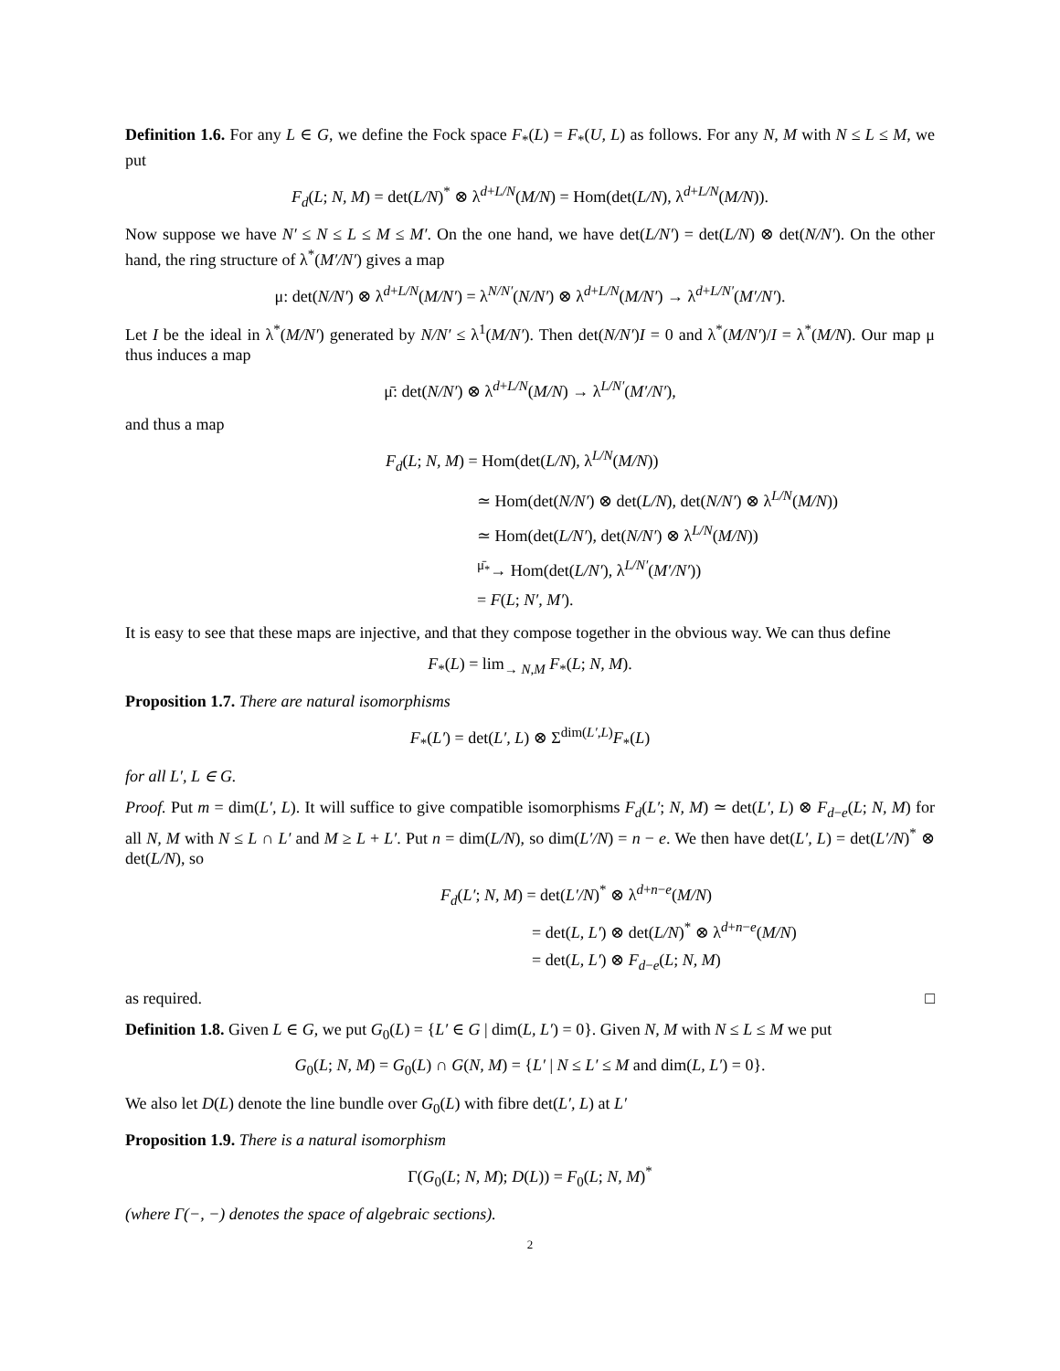Definition 1.6. For any L ∈ G, we define the Fock space F<sub>*</sub>(L) = F<sub>*</sub>(U, L) as follows. For any N, M with N ≤ L ≤ M, we put
F<sub>d</sub>(L; N, M) = det(L/N)<sup>*</sup> ⊗ λ<sup>d+L/N</sup>(M/N) = Hom(det(L/N), λ<sup>d+L/N</sup>(M/N)).
Now suppose we have N′ ≤ N ≤ L ≤ M ≤ M′. On the one hand, we have det(L/N′) = det(L/N) ⊗ det(N/N′). On the other hand, the ring structure of λ<sup>*</sup>(M′/N′) gives a map
μ: det(N/N′) ⊗ λ<sup>d+L/N</sup>(M/N′) = λ<sup>N/N′</sup>(N/N′) ⊗ λ<sup>d+L/N</sup>(M/N′) → λ<sup>d+L/N′</sup>(M′/N′).
Let I be the ideal in λ<sup>*</sup>(M/N′) generated by N/N′ ≤ λ<sup>1</sup>(M/N′). Then det(N/N′)I = 0 and λ<sup>*</sup>(M/N′)/I = λ<sup>*</sup>(M/N). Our map μ thus induces a map
μ̄: det(N/N′) ⊗ λ<sup>d+L/N</sup>(M/N) → λ<sup>L/N′</sup>(M′/N′),
and thus a map
F<sub>d</sub>(L; N, M) = Hom(det(L/N), λ<sup>L/N</sup>(M/N))
≃ Hom(det(N/N′) ⊗ det(L/N), det(N/N′) ⊗ λ<sup>L/N</sup>(M/N))
≃ Hom(det(L/N′), det(N/N′) ⊗ λ<sup>L/N</sup>(M/N))
<sup>μ̄<sub>*</sub></sup>→ Hom(det(L/N′), λ<sup>L/N′</sup>(M′/N′))
= F(L; N′, M′).
It is easy to see that these maps are injective, and that they compose together in the obvious way. We can thus define
F<sub>*</sub>(L) = lim<sub>→ N,M</sub> F<sub>*</sub>(L; N, M).
Proposition 1.7. There are natural isomorphisms
F<sub>*</sub>(L′) = det(L′, L) ⊗ Σ<sup>dim(L′,L)</sup>F<sub>*</sub>(L)
for all L′, L ∈ G.
Proof. Put m = dim(L′, L). It will suffice to give compatible isomorphisms F<sub>d</sub>(L′; N, M) ≃ det(L′, L) ⊗ F<sub>d−e</sub>(L; N, M) for all N, M with N ≤ L ∩ L′ and M ≥ L + L′. Put n = dim(L/N), so dim(L′/N) = n − e. We then have det(L′, L) = det(L′/N)<sup>*</sup> ⊗ det(L/N), so
F<sub>d</sub>(L′; N, M) = det(L′/N)<sup>*</sup> ⊗ λ<sup>d+n−e</sup>(M/N)
= det(L, L′) ⊗ det(L/N)<sup>*</sup> ⊗ λ<sup>d+n−e</sup>(M/N)
= det(L, L′) ⊗ F<sub>d−e</sub>(L; N, M)
as required. □
Definition 1.8. Given L ∈ G, we put G<sub>0</sub>(L) = {L′ ∈ G | dim(L, L′) = 0}. Given N, M with N ≤ L ≤ M we put
G<sub>0</sub>(L; N, M) = G<sub>0</sub>(L) ∩ G(N, M) = {L′ | N ≤ L′ ≤ M and dim(L, L′) = 0}.
We also let D(L) denote the line bundle over G<sub>0</sub>(L) with fibre det(L′, L) at L′
Proposition 1.9. There is a natural isomorphism
Γ(G<sub>0</sub>(L; N, M); D(L)) = F<sub>0</sub>(L; N, M)<sup>*</sup>
(where Γ(−, −) denotes the space of algebraic sections).
2